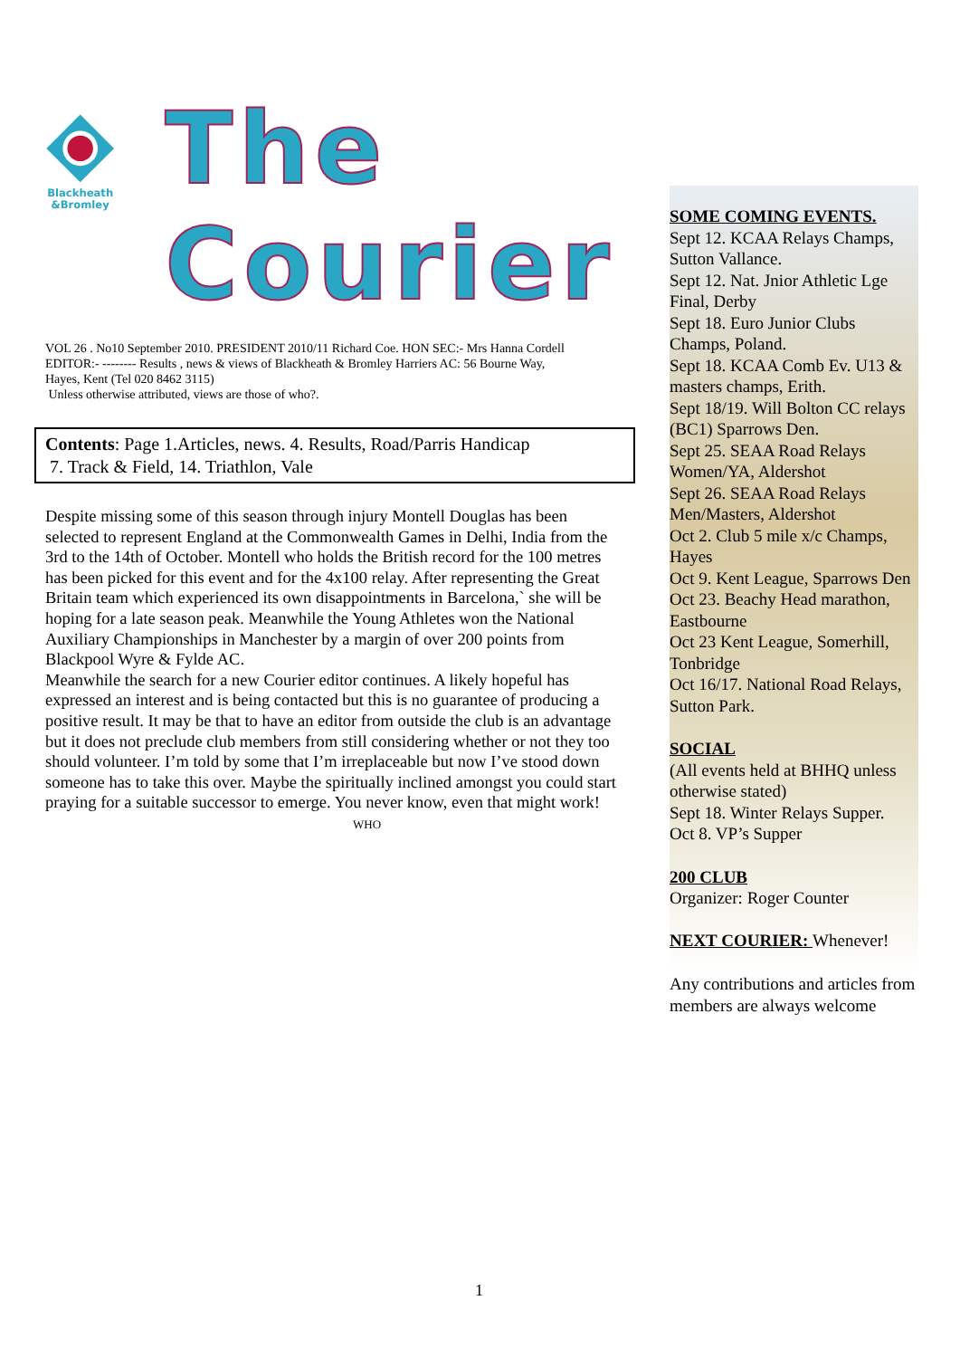Blackheath
&Bromley
The Courier
VOL 26 . No10 September 2010. PRESIDENT 2010/11 Richard Coe. HON SEC:- Mrs Hanna Cordell
EDITOR:- -------- Results , news & views of Blackheath & Bromley Harriers AC: 56 Bourne Way,
Hayes, Kent (Tel 020 8462 3115)
Unless otherwise attributed, views are those of who?.
Contents: Page 1.Articles, news. 4. Results, Road/Parris Handicap
7. Track & Field, 14. Triathlon, Vale
Despite missing some of this season through injury Montell Douglas has been selected to represent England at the Commonwealth Games in Delhi, India from the 3rd to the 14th of October. Montell who holds the British record for the 100 metres has been picked for this event and for the 4x100 relay. After representing the Great Britain team which experienced its own disappointments in Barcelona,` she will be hoping for a late season peak. Meanwhile the Young Athletes won the National Auxiliary Championships in Manchester by a margin of over 200 points from Blackpool Wyre & Fylde AC.
Meanwhile the search for a new Courier editor continues. A likely hopeful has expressed an interest and is being contacted but this is no guarantee of producing a positive result. It may be that to have an editor from outside the club is an advantage but it does not preclude club members from still considering whether or not they too should volunteer. I’m told by some that I’m irreplaceable but now I’ve stood down someone has to take this over. Maybe the spiritually inclined amongst you could start praying for a suitable successor to emerge. You never know, even that might work! WHO
SOME COMING EVENTS.
Sept 12. KCAA Relays Champs, Sutton Vallance.
Sept 12. Nat. Jnior Athletic Lge Final, Derby
Sept 18. Euro Junior Clubs Champs, Poland.
Sept 18. KCAA Comb Ev. U13 & masters champs, Erith.
Sept 18/19. Will Bolton CC relays (BC1) Sparrows Den.
Sept 25. SEAA Road Relays Women/YA, Aldershot
Sept 26. SEAA Road Relays Men/Masters, Aldershot
Oct 2. Club 5 mile x/c Champs, Hayes
Oct 9. Kent League, Sparrows Den
Oct 23. Beachy Head marathon, Eastbourne
Oct 23 Kent League, Somerhill, Tonbridge
Oct 16/17. National Road Relays, Sutton Park.
SOCIAL
(All events held at BHHQ unless otherwise stated)
Sept 18. Winter Relays Supper.
Oct 8. VP’s Supper
200 CLUB
Organizer: Roger Counter
NEXT COURIER: Whenever!
Any contributions and articles from members are always welcome
1